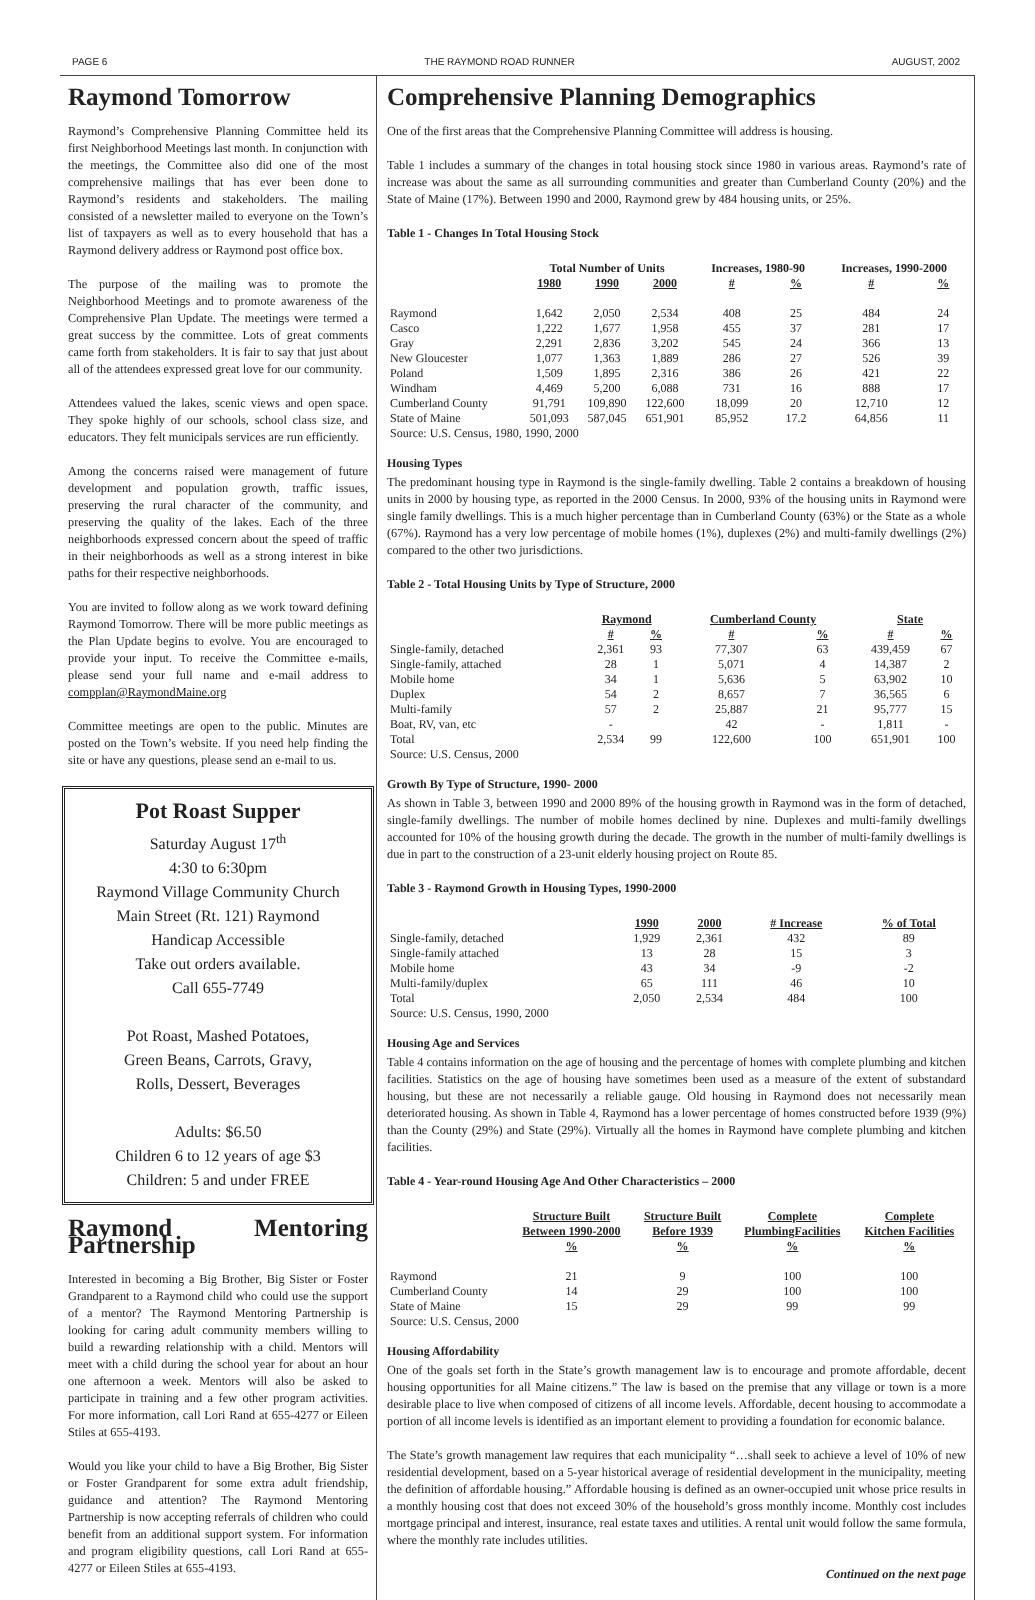PAGE 6 THE RAYMOND ROAD RUNNER AUGUST, 2002
Raymond Tomorrow
Raymond’s Comprehensive Planning Committee held its first Neighborhood Meetings last month. In conjunction with the meetings, the Committee also did one of the most comprehensive mailings that has ever been done to Raymond’s residents and stakeholders. The mailing consisted of a newsletter mailed to everyone on the Town’s list of taxpayers as well as to every household that has a Raymond delivery address or Raymond post office box.
The purpose of the mailing was to promote the Neighborhood Meetings and to promote awareness of the Comprehensive Plan Update. The meetings were termed a great success by the committee. Lots of great comments came forth from stakeholders. It is fair to say that just about all of the attendees expressed great love for our community.
Attendees valued the lakes, scenic views and open space. They spoke highly of our schools, school class size, and educators. They felt municipals services are run efficiently.
Among the concerns raised were management of future development and population growth, traffic issues, preserving the rural character of the community, and preserving the quality of the lakes. Each of the three neighborhoods expressed concern about the speed of traffic in their neighborhoods as well as a strong interest in bike paths for their respective neighborhoods.
You are invited to follow along as we work toward defining Raymond Tomorrow. There will be more public meetings as the Plan Update begins to evolve. You are encouraged to provide your input. To receive the Committee e-mails, please send your full name and e-mail address to compplan@RaymondMaine.org
Committee meetings are open to the public. Minutes are posted on the Town’s website. If you need help finding the site or have any questions, please send an e-mail to us.
Pot Roast Supper
Saturday August 17<sup>th</sup>
4:30 to 6:30pm
Raymond Village Community Church
Main Street (Rt. 121) Raymond
Handicap Accessible
Take out orders available.
Call 655-7749
Pot Roast, Mashed Potatoes,
Green Beans, Carrots, Gravy,
Rolls, Dessert, Beverages
Adults: $6.50
Children 6 to 12 years of age $3
Children: 5 and under FREE
Raymond Mentoring Partnership
Interested in becoming a Big Brother, Big Sister or Foster Grandparent to a Raymond child who could use the support of a mentor? The Raymond Mentoring Partnership is looking for caring adult community members willing to build a rewarding relationship with a child. Mentors will meet with a child during the school year for about an hour one afternoon a week. Mentors will also be asked to participate in training and a few other program activities. For more information, call Lori Rand at 655-4277 or Eileen Stiles at 655-4193.
Would you like your child to have a Big Brother, Big Sister or Foster Grandparent for some extra adult friendship, guidance and attention? The Raymond Mentoring Partnership is now accepting referrals of children who could benefit from an additional support system. For information and program eligibility questions, call Lori Rand at 655-4277 or Eileen Stiles at 655-4193.
Comprehensive Planning Demographics
One of the first areas that the Comprehensive Planning Committee will address is housing.
Table 1 includes a summary of the changes in total housing stock since 1980 in various areas. Raymond’s rate of increase was about the same as all surrounding communities and greater than Cumberland County (20%) and the State of Maine (17%). Between 1990 and 2000, Raymond grew by 484 housing units, or 25%.
Table 1 - Changes In Total Housing Stock
| | Total Number of Units | | | Increases, 1980-90 | | Increases, 1990-2000 | |
| | 1980 | 1990 | 2000 | # | % | # | % |
| Raymond | 1,642 | 2,050 | 2,534 | 408 | 25 | 484 | 24 |
| Casco | 1,222 | 1,677 | 1,958 | 455 | 37 | 281 | 17 |
| Gray | 2,291 | 2,836 | 3,202 | 545 | 24 | 366 | 13 |
| New Gloucester | 1,077 | 1,363 | 1,889 | 286 | 27 | 526 | 39 |
| Poland | 1,509 | 1,895 | 2,316 | 386 | 26 | 421 | 22 |
| Windham | 4,469 | 5,200 | 6,088 | 731 | 16 | 888 | 17 |
| Cumberland County | 91,791 | 109,890 | 122,600 | 18,099 | 20 | 12,710 | 12 |
| State of Maine | 501,093 | 587,045 | 651,901 | 85,952 | 17.2 | 64,856 | 11 |
| Source: U.S. Census, 1980, 1990, 2000 | | | | | | | |
Housing Types
The predominant housing type in Raymond is the single-family dwelling. Table 2 contains a breakdown of housing units in 2000 by housing type, as reported in the 2000 Census. In 2000, 93% of the housing units in Raymond were single family dwellings. This is a much higher percentage than in Cumberland County (63%) or the State as a whole (67%). Raymond has a very low percentage of mobile homes (1%), duplexes (2%) and multi-family dwellings (2%) compared to the other two jurisdictions.
Table 2 - Total Housing Units by Type of Structure, 2000
| | Raymond | | Cumberland County | | State | |
| | # | % | # | % | # | % |
| Single-family, detached | 2,361 | 93 | 77,307 | 63 | 439,459 | 67 |
| Single-family, attached | 28 | 1 | 5,071 | 4 | 14,387 | 2 |
| Mobile home | 34 | 1 | 5,636 | 5 | 63,902 | 10 |
| Duplex | 54 | 2 | 8,657 | 7 | 36,565 | 6 |
| Multi-family | 57 | 2 | 25,887 | 21 | 95,777 | 15 |
| Boat, RV, van, etc | - | | 42 | - | 1,811 | - |
| Total | 2,534 | 99 | 122,600 | 100 | 651,901 | 100 |
| Source: U.S. Census, 2000 | | | | | | |
Growth By Type of Structure, 1990- 2000
As shown in Table 3, between 1990 and 2000 89% of the housing growth in Raymond was in the form of detached, single-family dwellings. The number of mobile homes declined by nine. Duplexes and multi-family dwellings accounted for 10% of the housing growth during the decade. The growth in the number of multi-family dwellings is due in part to the construction of a 23-unit elderly housing project on Route 85.
Table 3 - Raymond Growth in Housing Types, 1990-2000
| | 1990 | 2000 | # Increase | % of Total |
| Single-family, detached | 1,929 | 2,361 | 432 | 89 |
| Single-family attached | 13 | 28 | 15 | 3 |
| Mobile home | 43 | 34 | -9 | -2 |
| Multi-family/duplex | 65 | 111 | 46 | 10 |
| Total | 2,050 | 2,534 | 484 | 100 |
| Source: U.S. Census, 1990, 2000 | | | | |
Housing Age and Services
Table 4 contains information on the age of housing and the percentage of homes with complete plumbing and kitchen facilities. Statistics on the age of housing have sometimes been used as a measure of the extent of substandard housing, but these are not necessarily a reliable gauge. Old housing in Raymond does not necessarily mean deteriorated housing. As shown in Table 4, Raymond has a lower percentage of homes constructed before 1939 (9%) than the County (29%) and State (29%). Virtually all the homes in Raymond have complete plumbing and kitchen facilities.
Table 4 - Year-round Housing Age And Other Characteristics – 2000
| | Structure Built Between 1990-2000 % | Structure Built Before 1939 % | Complete PlumbingFacilities % | Complete Kitchen Facilities % |
| Raymond | 21 | 9 | 100 | 100 |
| Cumberland County | 14 | 29 | 100 | 100 |
| State of Maine | 15 | 29 | 99 | 99 |
| Source: U.S. Census, 2000 | | | | |
Housing Affordability
One of the goals set forth in the State’s growth management law is to encourage and promote affordable, decent housing opportunities for all Maine citizens.” The law is based on the premise that any village or town is a more desirable place to live when composed of citizens of all income levels. Affordable, decent housing to accommodate a portion of all income levels is identified as an important element to providing a foundation for economic balance.
The State’s growth management law requires that each municipality “…shall seek to achieve a level of 10% of new residential development, based on a 5-year historical average of residential development in the municipality, meeting the definition of affordable housing.” Affordable housing is defined as an owner-occupied unit whose price results in a monthly housing cost that does not exceed 30% of the household’s gross monthly income. Monthly cost includes mortgage principal and interest, insurance, real estate taxes and utilities. A rental unit would follow the same formula, where the monthly rate includes utilities.
Continued on the next page